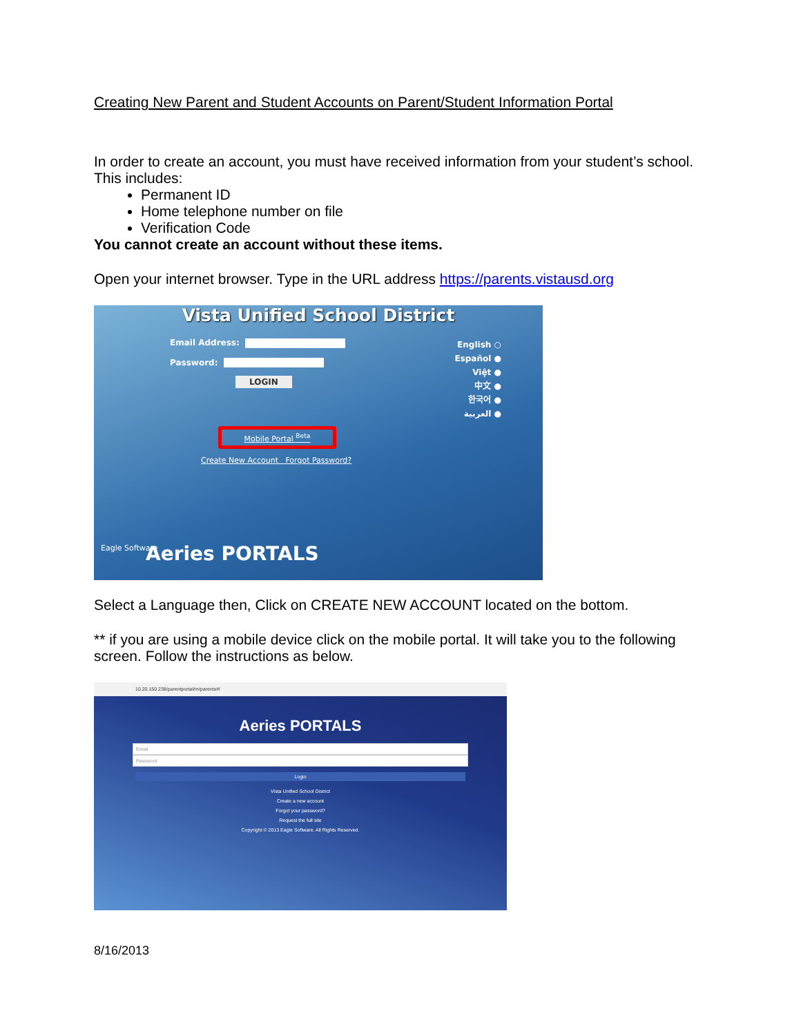Creating New Parent and Student Accounts on Parent/Student Information Portal
In order to create an account, you must have received information from your student’s school. This includes:
Permanent ID
Home telephone number on file
Verification Code
You cannot create an account without these items.
Open your internet browser. Type in the URL address https://parents.vistausd.org
Vista Unified School District
Email Address:
Password:
LOGIN
English ○
Español ●
Việt ●
中文 ●
한국어 ●
العربية ●
Mobile Portal <sup>Beta</sup>
Create New Account Forgot Password?
Aeries PORTALS
Eagle Software
Select a Language then, Click on CREATE NEW ACCOUNT located on the bottom.
** if you are using a mobile device click on the mobile portal. It will take you to the following screen. Follow the instructions as below.
10.20.150.238/parentportal/m/parents#/
Aeries PORTALS
Email
Password
Login
Vista Unified School District
Create a new account
Forgot your password?
Request the full site
Copyright © 2013 Eagle Software. All Rights Reserved.
8/16/2013